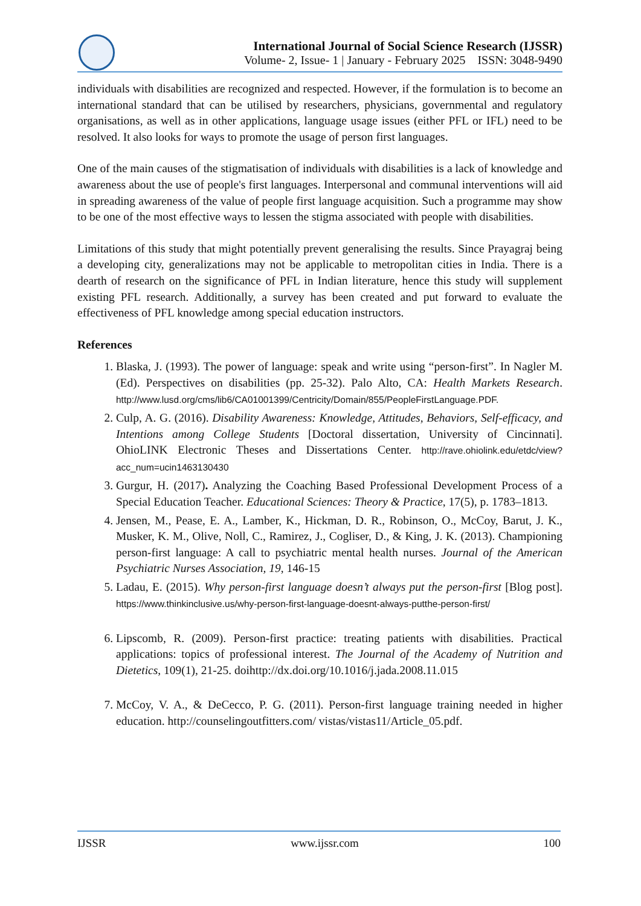International Journal of Social Science Research (IJSSR)
Volume- 2, Issue- 1 | January - February 2025 ISSN: 3048-9490
individuals with disabilities are recognized and respected. However, if the formulation is to become an international standard that can be utilised by researchers, physicians, governmental and regulatory organisations, as well as in other applications, language usage issues (either PFL or IFL) need to be resolved. It also looks for ways to promote the usage of person first languages.
One of the main causes of the stigmatisation of individuals with disabilities is a lack of knowledge and awareness about the use of people's first languages. Interpersonal and communal interventions will aid in spreading awareness of the value of people first language acquisition. Such a programme may show to be one of the most effective ways to lessen the stigma associated with people with disabilities.
Limitations of this study that might potentially prevent generalising the results. Since Prayagraj being a developing city, generalizations may not be applicable to metropolitan cities in India. There is a dearth of research on the significance of PFL in Indian literature, hence this study will supplement existing PFL research. Additionally, a survey has been created and put forward to evaluate the effectiveness of PFL knowledge among special education instructors.
References
1. Blaska, J. (1993). The power of language: speak and write using “person-first”. In Nagler M. (Ed). Perspectives on disabilities (pp. 25-32). Palo Alto, CA: Health Markets Research. http://www.lusd.org/cms/lib6/CA01001399/Centricity/Domain/855/PeopleFirstLanguage.PDF.
2. Culp, A. G. (2016). Disability Awareness: Knowledge, Attitudes, Behaviors, Self-efficacy, and Intentions among College Students [Doctoral dissertation, University of Cincinnati]. OhioLINK Electronic Theses and Dissertations Center. http://rave.ohiolink.edu/etdc/view?acc_num=ucin1463130430
3. Gurgur, H. (2017). Analyzing the Coaching Based Professional Development Process of a Special Education Teacher. Educational Sciences: Theory & Practice, 17(5), p. 1783–1813.
4. Jensen, M., Pease, E. A., Lamber, K., Hickman, D. R., Robinson, O., McCoy, Barut, J. K., Musker, K. M., Olive, Noll, C., Ramirez, J., Cogliser, D., & King, J. K. (2013). Championing person-first language: A call to psychiatric mental health nurses. Journal of the American Psychiatric Nurses Association, 19, 146-15
5. Ladau, E. (2015). Why person-first language doesn’t always put the person-first [Blog post]. https://www.thinkinclusive.us/why-person-first-language-doesnt-always-putthe-person-first/
6. Lipscomb, R. (2009). Person-first practice: treating patients with disabilities. Practical applications: topics of professional interest. The Journal of the Academy of Nutrition and Dietetics, 109(1), 21-25. doihttp://dx.doi.org/10.1016/j.jada.2008.11.015
7. McCoy, V. A., & DeCecco, P. G. (2011). Person-first language training needed in higher education. http://counselingoutfitters.com/ vistas/vistas11/Article_05.pdf.
IJSSR www.ijssr.com 100